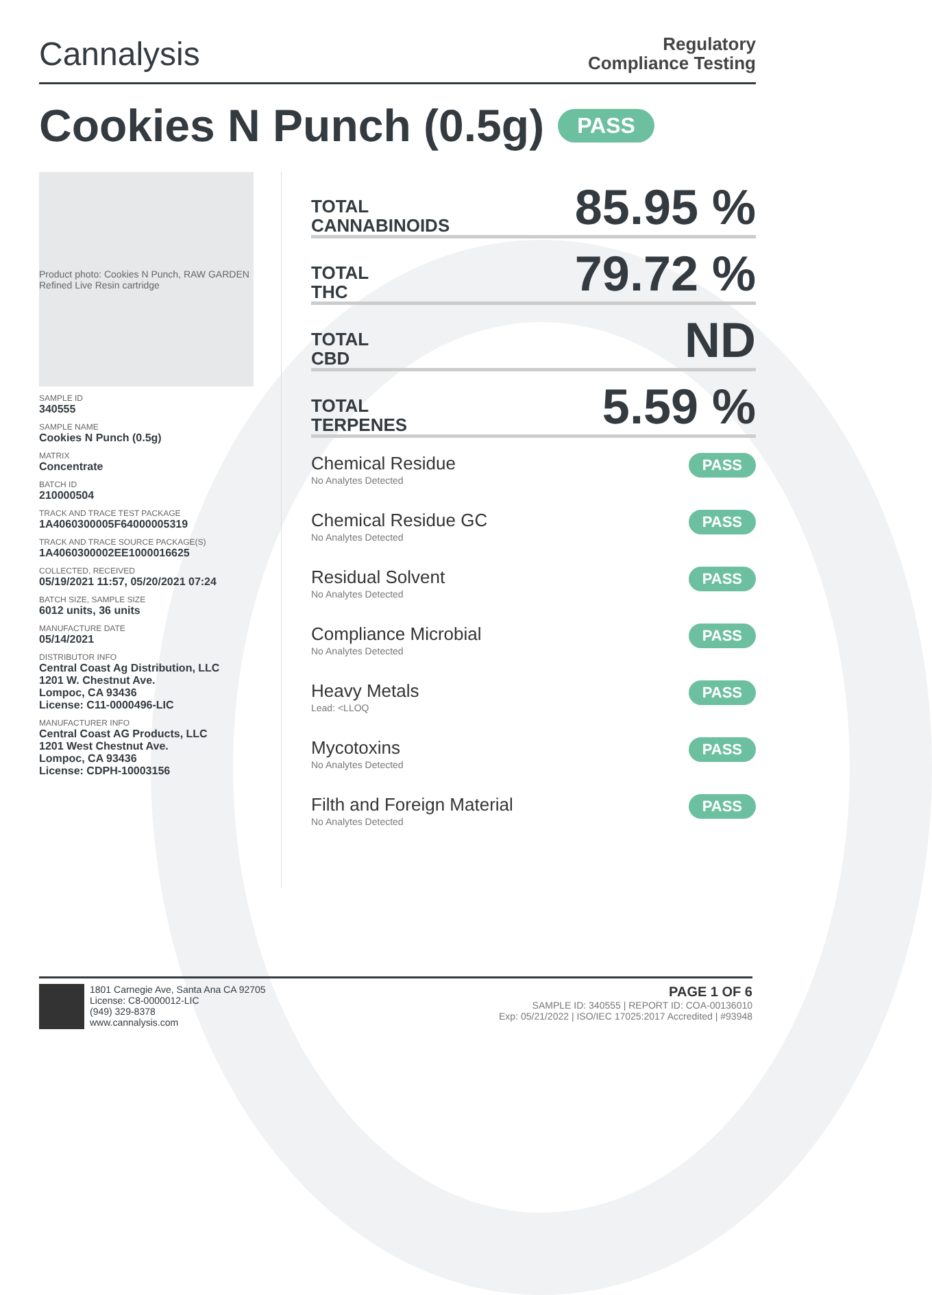Cannalysis
Regulatory
Compliance Testing
Cookies N Punch (0.5g) PASS
Product photo: Cookies N Punch, RAW GARDEN Refined Live Resin cartridge
SAMPLE ID
340555
SAMPLE NAME
Cookies N Punch (0.5g)
MATRIX
Concentrate
BATCH ID
210000504
TRACK AND TRACE TEST PACKAGE
1A4060300005F64000005319
TRACK AND TRACE SOURCE PACKAGE(S)
1A4060300002EE1000016625
COLLECTED, RECEIVED
05/19/2021 11:57, 05/20/2021 07:24
BATCH SIZE, SAMPLE SIZE
6012 units, 36 units
MANUFACTURE DATE
05/14/2021
DISTRIBUTOR INFO
Central Coast Ag Distribution, LLC
1201 W. Chestnut Ave.
Lompoc, CA 93436
License: C11-0000496-LIC
MANUFACTURER INFO
Central Coast AG Products, LLC
1201 West Chestnut Ave.
Lompoc, CA 93436
License: CDPH-10003156
TOTAL
CANNABINOIDS 85.95 %
TOTAL
THC 79.72 %
TOTAL
CBD ND
TOTAL
TERPENES 5.59 %
Chemical Residue
No Analytes Detected
PASS
Chemical Residue GC
No Analytes Detected
PASS
Residual Solvent
No Analytes Detected
PASS
Compliance Microbial
No Analytes Detected
PASS
Heavy Metals
Lead: <LLOQ
PASS
Mycotoxins
No Analytes Detected
PASS
Filth and Foreign Material
No Analytes Detected
PASS
1801 Carnegie Ave, Santa Ana CA 92705
License: C8-0000012-LIC
(949) 329-8378
www.cannalysis.com
PAGE 1 OF 6
SAMPLE ID: 340555 | REPORT ID: COA-00136010
Exp: 05/21/2022 | ISO/IEC 17025:2017 Accredited | #93948